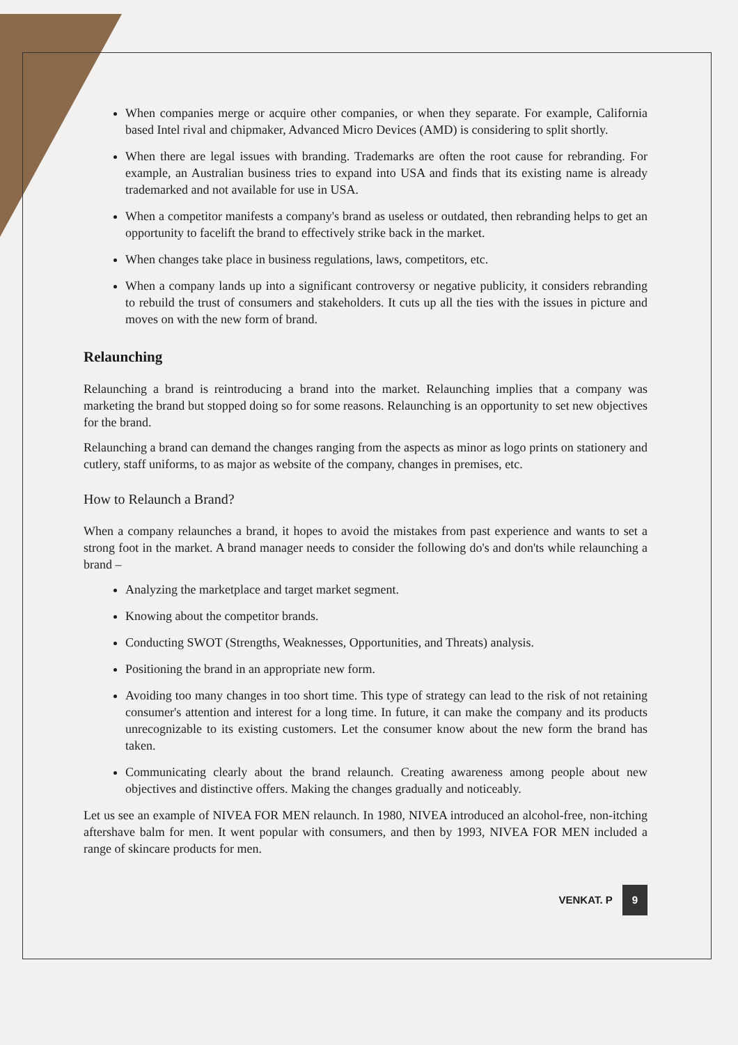When companies merge or acquire other companies, or when they separate. For example, California based Intel rival and chipmaker, Advanced Micro Devices (AMD) is considering to split shortly.
When there are legal issues with branding. Trademarks are often the root cause for rebranding. For example, an Australian business tries to expand into USA and finds that its existing name is already trademarked and not available for use in USA.
When a competitor manifests a company's brand as useless or outdated, then rebranding helps to get an opportunity to facelift the brand to effectively strike back in the market.
When changes take place in business regulations, laws, competitors, etc.
When a company lands up into a significant controversy or negative publicity, it considers rebranding to rebuild the trust of consumers and stakeholders. It cuts up all the ties with the issues in picture and moves on with the new form of brand.
Relaunching
Relaunching a brand is reintroducing a brand into the market. Relaunching implies that a company was marketing the brand but stopped doing so for some reasons. Relaunching is an opportunity to set new objectives for the brand.
Relaunching a brand can demand the changes ranging from the aspects as minor as logo prints on stationery and cutlery, staff uniforms, to as major as website of the company, changes in premises, etc.
How to Relaunch a Brand?
When a company relaunches a brand, it hopes to avoid the mistakes from past experience and wants to set a strong foot in the market. A brand manager needs to consider the following do's and don'ts while relaunching a brand –
Analyzing the marketplace and target market segment.
Knowing about the competitor brands.
Conducting SWOT (Strengths, Weaknesses, Opportunities, and Threats) analysis.
Positioning the brand in an appropriate new form.
Avoiding too many changes in too short time. This type of strategy can lead to the risk of not retaining consumer's attention and interest for a long time. In future, it can make the company and its products unrecognizable to its existing customers. Let the consumer know about the new form the brand has taken.
Communicating clearly about the brand relaunch. Creating awareness among people about new objectives and distinctive offers. Making the changes gradually and noticeably.
Let us see an example of NIVEA FOR MEN relaunch. In 1980, NIVEA introduced an alcohol-free, non-itching aftershave balm for men. It went popular with consumers, and then by 1993, NIVEA FOR MEN included a range of skincare products for men.
VENKAT. P 9